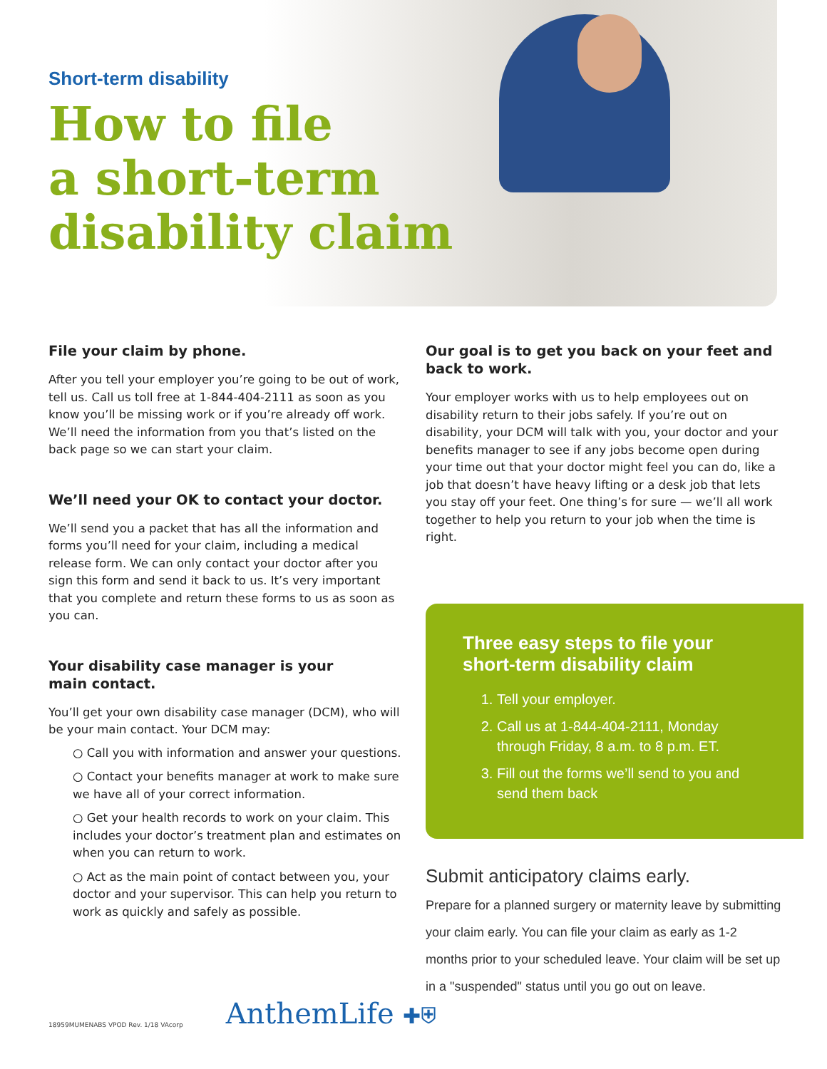Short-term disability
How to file
a short-term
disability claim
File your claim by phone.
After you tell your employer you’re going to be out of work, tell us. Call us toll free at 1-844-404-2111 as soon as you know you’ll be missing work or if you’re already off work. We’ll need the information from you that’s listed on the back page so we can start your claim.
We’ll need your OK to contact your doctor.
We’ll send you a packet that has all the information and forms you’ll need for your claim, including a medical release form. We can only contact your doctor after you sign this form and send it back to us. It’s very important that you complete and return these forms to us as soon as you can.
Your disability case manager is your
main contact.
You’ll get your own disability case manager (DCM), who will be your main contact. Your DCM may:
○ Call you with information and answer your questions.
○ Contact your benefits manager at work to make sure we have all of your correct information.
○ Get your health records to work on your claim. This includes your doctor’s treatment plan and estimates on when you can return to work.
○ Act as the main point of contact between you, your doctor and your supervisor. This can help you return to work as quickly and safely as possible.
Our goal is to get you back on your feet and back to work.
Your employer works with us to help employees out on disability return to their jobs safely. If you’re out on disability, your DCM will talk with you, your doctor and your benefits manager to see if any jobs become open during your time out that your doctor might feel you can do, like a job that doesn’t have heavy lifting or a desk job that lets you stay off your feet. One thing’s for sure — we’ll all work together to help you return to your job when the time is right.
Three easy steps to file your short-term disability claim
1. Tell your employer.
2. Call us at 1-844-404-2111, Monday through Friday, 8 a.m. to 8 p.m. ET.
3. Fill out the forms we’ll send to you and send them back
Submit anticipatory claims early.
Prepare for a planned surgery or maternity leave by submitting your claim early. You can file your claim as early as 1-2 months prior to your scheduled leave. Your claim will be set up in a "suspended" status until you go out on leave.
18959MUMENABS VPOD Rev. 1/18 VAcorp
AnthemLife ✚⛨